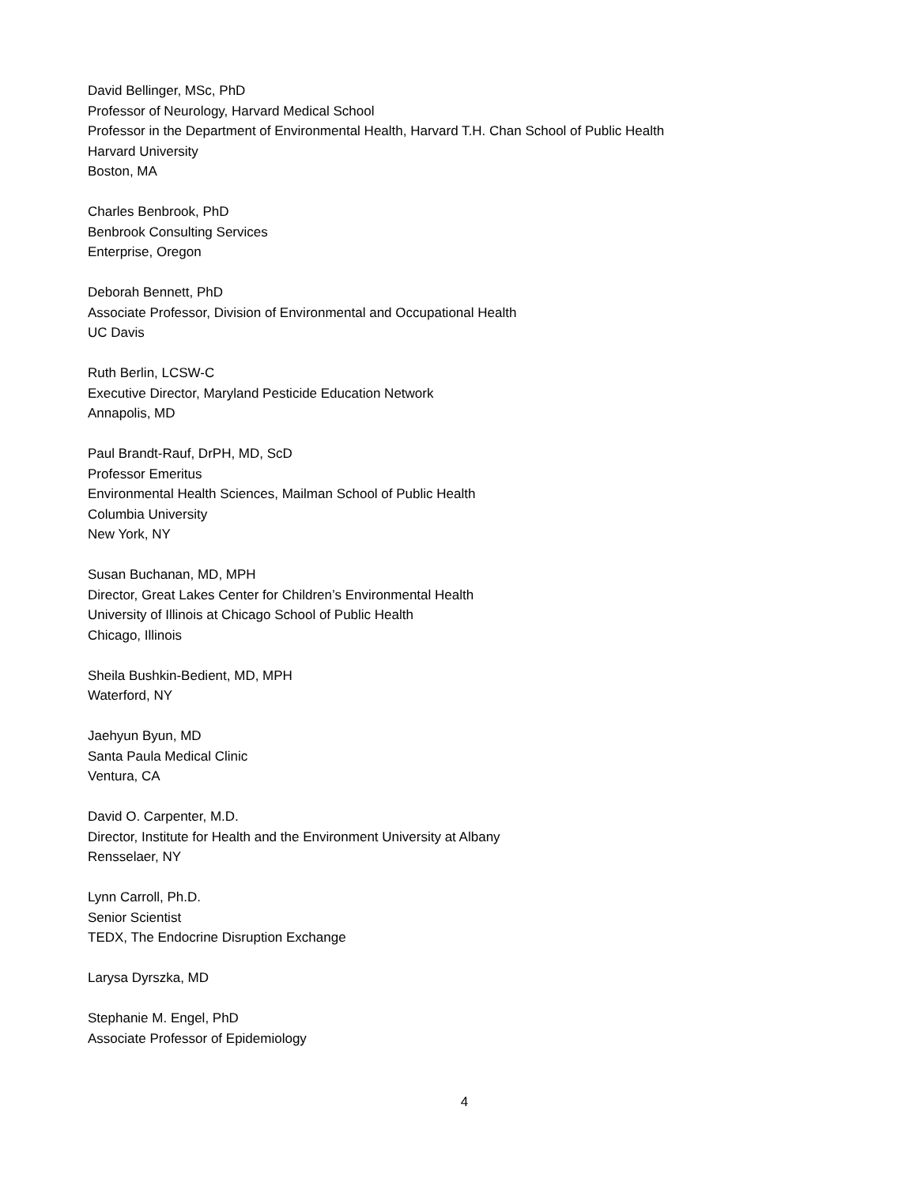David Bellinger, MSc, PhD
Professor of Neurology, Harvard Medical School
Professor in the Department of Environmental Health, Harvard T.H. Chan School of Public Health
Harvard University
Boston, MA
Charles Benbrook, PhD
Benbrook Consulting Services
Enterprise, Oregon
Deborah Bennett, PhD
Associate Professor, Division of Environmental and Occupational Health
UC Davis
Ruth Berlin, LCSW-C
Executive Director, Maryland Pesticide Education Network
Annapolis, MD
Paul Brandt-Rauf, DrPH, MD, ScD
Professor Emeritus
Environmental Health Sciences, Mailman School of Public Health
Columbia University
New York, NY
Susan Buchanan, MD, MPH
Director, Great Lakes Center for Children’s Environmental Health
University of Illinois at Chicago School of Public Health
Chicago, Illinois
Sheila Bushkin-Bedient, MD, MPH
Waterford, NY
Jaehyun Byun, MD
Santa Paula Medical Clinic
Ventura, CA
David O. Carpenter, M.D.
Director, Institute for Health and the Environment University at Albany
Rensselaer, NY
Lynn Carroll, Ph.D.
Senior Scientist
TEDX, The Endocrine Disruption Exchange
Larysa Dyrszka, MD
Stephanie M. Engel, PhD
Associate Professor of Epidemiology
4